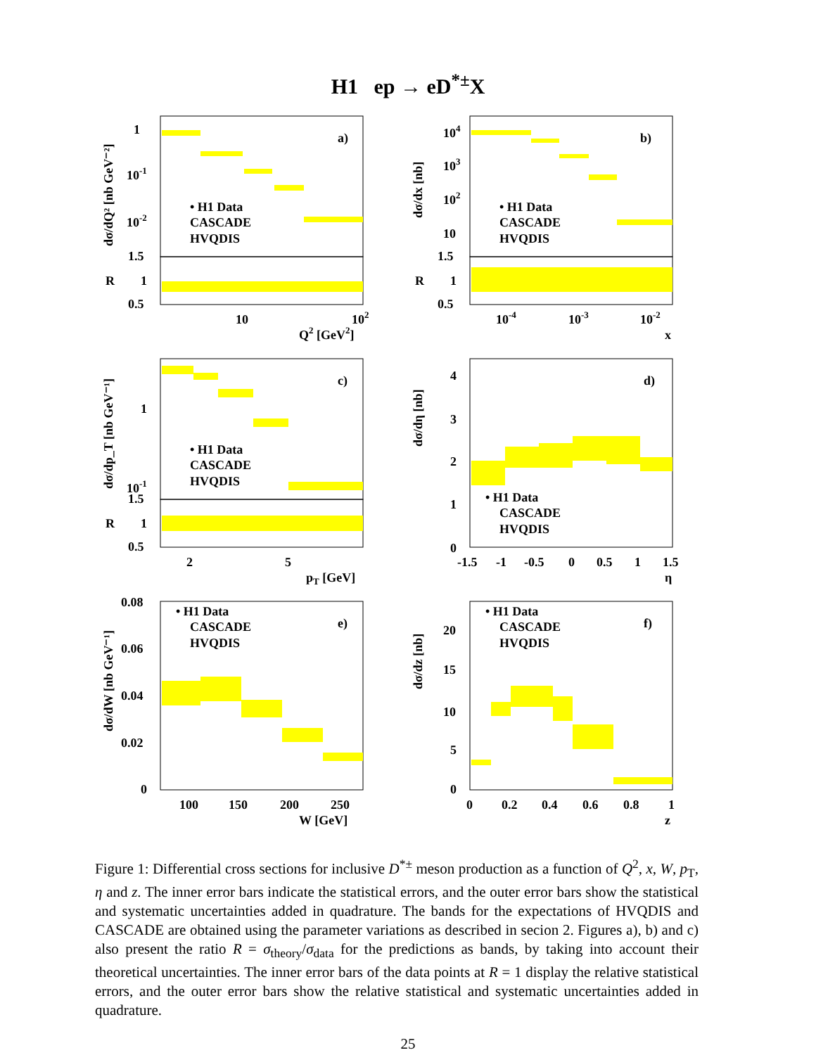H1 ep → eD<sup>*±</sup>X
a)
1
10-1
10-2
• H1 Data
CASCADE
HVQDIS
1.5
R
1
0.5
10
102
Q2 [GeV2]
dσ/dQ² [nb GeV⁻²]
b)
104
103
102
10
• H1 Data
CASCADE
HVQDIS
1.5
R
1
0.5
10-4
10-3
10-2
x
dσ/dx [nb]
c)
1
10-1
• H1 Data
CASCADE
HVQDIS
1.5
R
1
0.5
2
5
pT [GeV]
dσ/dp_T [nb GeV⁻¹]
d)
4
3
2
1
0
• H1 Data
CASCADE
HVQDIS
-1.5
-1
-0.5
0
0.5
1
1.5
η
dσ/dη [nb]
e)
0.08
0.06
0.04
0.02
0
• H1 Data
CASCADE
HVQDIS
100
150
200
250
W [GeV]
dσ/dW [nb GeV⁻¹]
f)
20
15
10
5
0
• H1 Data
CASCADE
HVQDIS
0
0.2
0.4
0.6
0.8
1
z
dσ/dz [nb]
Figure 1: Differential cross sections for inclusive D<sup>*±</sup> meson production as a function of Q<sup>2</sup>, x, W, p<sub>T</sub>, η and z. The inner error bars indicate the statistical errors, and the outer error bars show the statistical and systematic uncertainties added in quadrature. The bands for the expectations of HVQDIS and CASCADE are obtained using the parameter variations as described in secion 2. Figures a), b) and c) also present the ratio R = σ<sub>theory</sub>/σ<sub>data</sub> for the predictions as bands, by taking into account their theoretical uncertainties. The inner error bars of the data points at R = 1 display the relative statistical errors, and the outer error bars show the relative statistical and systematic uncertainties added in quadrature.
25